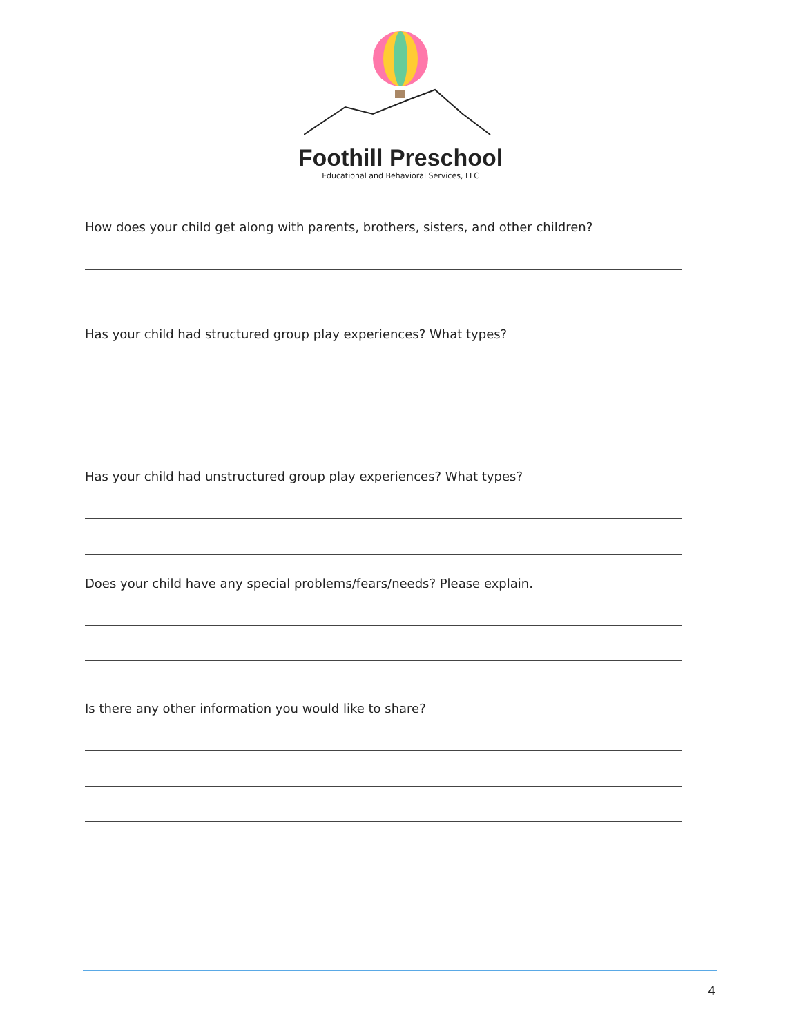Foothill Preschool
Educational and Behavioral Services, LLC
How does your child get along with parents, brothers, sisters, and other children?
Has your child had structured group play experiences? What types?
Has your child had unstructured group play experiences? What types?
Does your child have any special problems/fears/needs? Please explain.
Is there any other information you would like to share?
4